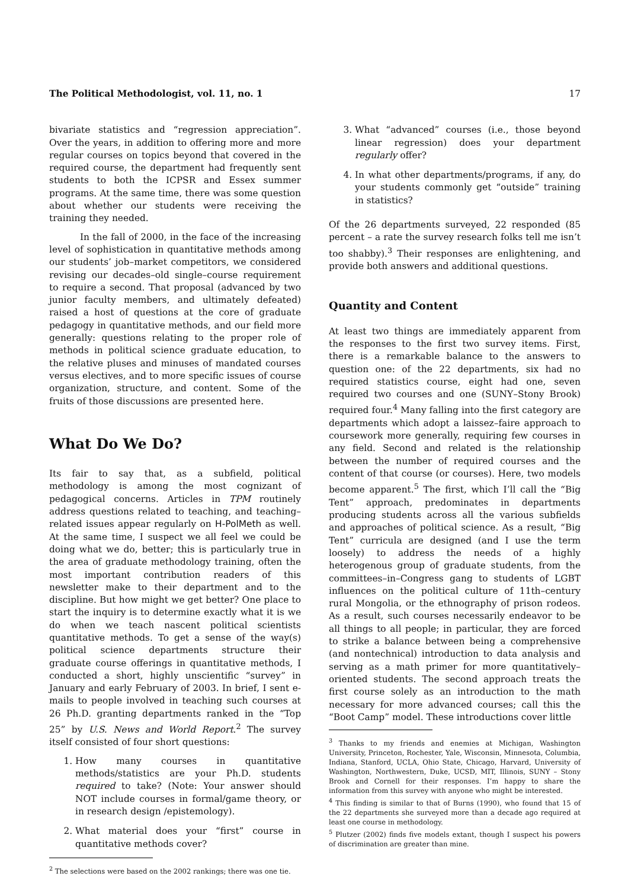The Political Methodologist, vol. 11, no. 1 17
bivariate statistics and “regression appreciation”. Over the years, in addition to offering more and more regular courses on topics beyond that covered in the required course, the department had frequently sent students to both the ICPSR and Essex summer programs. At the same time, there was some question about whether our students were receiving the training they needed.
In the fall of 2000, in the face of the increasing level of sophistication in quantitative methods among our students’ job–market competitors, we considered revising our decades–old single–course requirement to require a second. That proposal (advanced by two junior faculty members, and ultimately defeated) raised a host of questions at the core of graduate pedagogy in quantitative methods, and our field more generally: questions relating to the proper role of methods in political science graduate education, to the relative pluses and minuses of mandated courses versus electives, and to more specific issues of course organization, structure, and content. Some of the fruits of those discussions are presented here.
What Do We Do?
Its fair to say that, as a subfield, political methodology is among the most cognizant of pedagogical concerns. Articles in TPM routinely address questions related to teaching, and teaching–related issues appear regularly on H-PolMeth as well. At the same time, I suspect we all feel we could be doing what we do, better; this is particularly true in the area of graduate methodology training, often the most important contribution readers of this newsletter make to their department and to the discipline. But how might we get better? One place to start the inquiry is to determine exactly what it is we do when we teach nascent political scientists quantitative methods. To get a sense of the way(s) political science departments structure their graduate course offerings in quantitative methods, I conducted a short, highly unscientific “survey” in January and early February of 2003. In brief, I sent e-mails to people involved in teaching such courses at 26 Ph.D. granting departments ranked in the “Top 25” by U.S. News and World Report.<sup>2</sup> The survey itself consisted of four short questions:
1. How many courses in quantitative methods/statistics are your Ph.D. students required to take? (Note: Your answer should NOT include courses in formal/game theory, or in research design /epistemology).
2. What material does your “first” course in quantitative methods cover?
<sup>2</sup> The selections were based on the 2002 rankings; there was one tie.
3. What “advanced” courses (i.e., those beyond linear regression) does your department regularly offer?
4. In what other departments/programs, if any, do your students commonly get “outside” training in statistics?
Of the 26 departments surveyed, 22 responded (85 percent – a rate the survey research folks tell me isn’t too shabby).<sup>3</sup> Their responses are enlightening, and provide both answers and additional questions.
Quantity and Content
At least two things are immediately apparent from the responses to the first two survey items. First, there is a remarkable balance to the answers to question one: of the 22 departments, six had no required statistics course, eight had one, seven required two courses and one (SUNY–Stony Brook) required four.<sup>4</sup> Many falling into the first category are departments which adopt a laissez–faire approach to coursework more generally, requiring few courses in any field. Second and related is the relationship between the number of required courses and the content of that course (or courses). Here, two models become apparent.<sup>5</sup> The first, which I’ll call the “Big Tent” approach, predominates in departments producing students across all the various subfields and approaches of political science. As a result, “Big Tent” curricula are designed (and I use the term loosely) to address the needs of a highly heterogenous group of graduate students, from the committees–in–Congress gang to students of LGBT influences on the political culture of 11th–century rural Mongolia, or the ethnography of prison rodeos. As a result, such courses necessarily endeavor to be all things to all people; in particular, they are forced to strike a balance between being a comprehensive (and nontechnical) introduction to data analysis and serving as a math primer for more quantitatively–oriented students. The second approach treats the first course solely as an introduction to the math necessary for more advanced courses; call this the “Boot Camp” model. These introductions cover little
<sup>3</sup> Thanks to my friends and enemies at Michigan, Washington University, Princeton, Rochester, Yale, Wisconsin, Minnesota, Columbia, Indiana, Stanford, UCLA, Ohio State, Chicago, Harvard, University of Washington, Northwestern, Duke, UCSD, MIT, Illinois, SUNY – Stony Brook and Cornell for their responses. I’m happy to share the information from this survey with anyone who might be interested.
<sup>4</sup> This finding is similar to that of Burns (1990), who found that 15 of the 22 departments she surveyed more than a decade ago required at least one course in methodology.
<sup>5</sup> Plutzer (2002) finds five models extant, though I suspect his powers of discrimination are greater than mine.